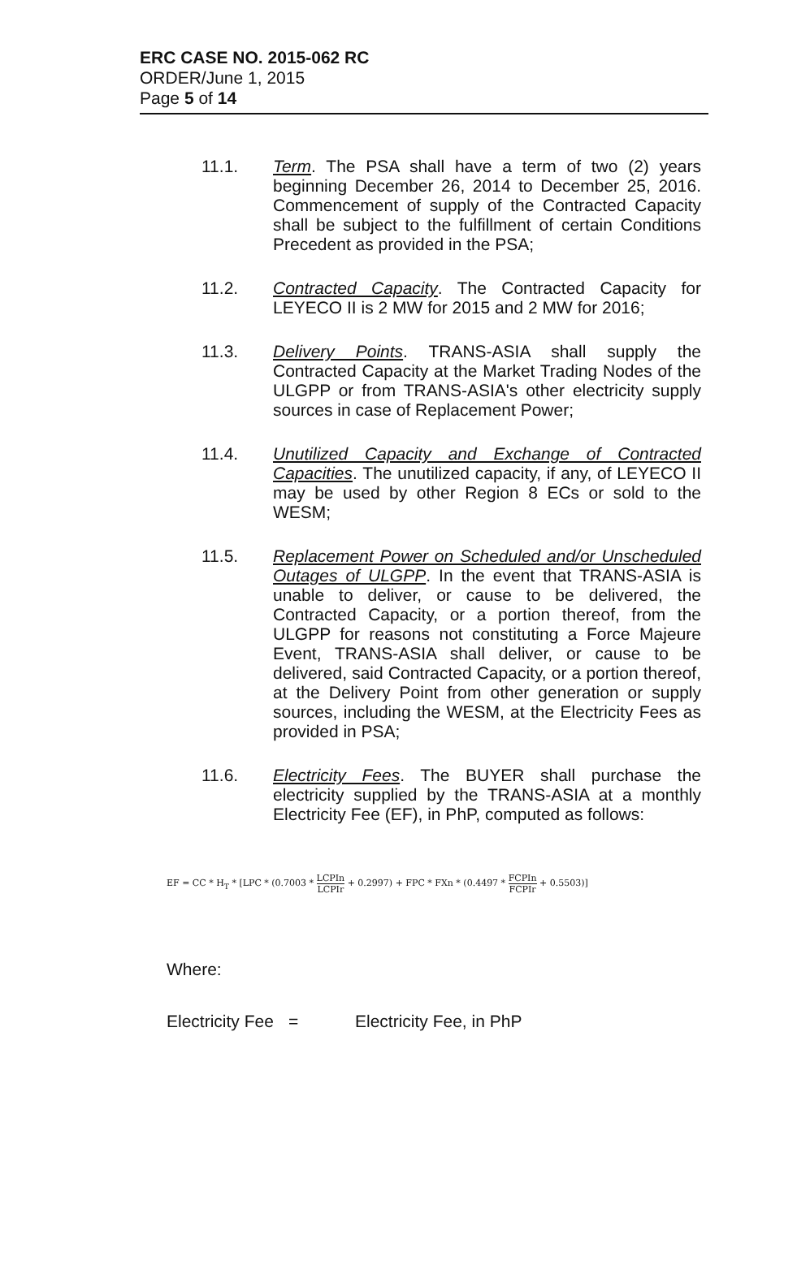ERC CASE NO. 2015-062 RC
ORDER/June 1, 2015
Page 5 of 14
11.1. Term. The PSA shall have a term of two (2) years beginning December 26, 2014 to December 25, 2016. Commencement of supply of the Contracted Capacity shall be subject to the fulfillment of certain Conditions Precedent as provided in the PSA;
11.2. Contracted Capacity. The Contracted Capacity for LEYECO II is 2 MW for 2015 and 2 MW for 2016;
11.3. Delivery Points. TRANS-ASIA shall supply the Contracted Capacity at the Market Trading Nodes of the ULGPP or from TRANS-ASIA's other electricity supply sources in case of Replacement Power;
11.4. Unutilized Capacity and Exchange of Contracted Capacities. The unutilized capacity, if any, of LEYECO II may be used by other Region 8 ECs or sold to the WESM;
11.5. Replacement Power on Scheduled and/or Unscheduled Outages of ULGPP. In the event that TRANS-ASIA is unable to deliver, or cause to be delivered, the Contracted Capacity, or a portion thereof, from the ULGPP for reasons not constituting a Force Majeure Event, TRANS-ASIA shall deliver, or cause to be delivered, said Contracted Capacity, or a portion thereof, at the Delivery Point from other generation or supply sources, including the WESM, at the Electricity Fees as provided in PSA;
11.6. Electricity Fees. The BUYER shall purchase the electricity supplied by the TRANS-ASIA at a monthly Electricity Fee (EF), in PhP, computed as follows:
EF = CC * H<sub>T</sub> * [LPC * (0.7003 * LCPIn LCPIr + 0.2997) + FPC * FXn * (0.4497 * FCPIn FCPIr + 0.5503)]
Where:
Electricity Fee = Electricity Fee, in PhP